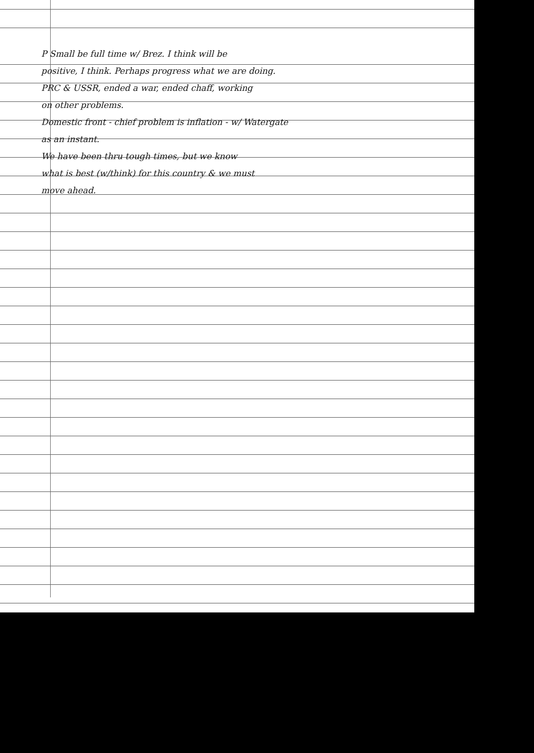P Small be full time w/ Brez. I think will be
positive, I think. Perhaps progress what we are doing.
PRC & USSR, ended a war, ended chaff, working
on other problems.
Domestic front - chief problem is inflation - w/ Watergate
as an instant.
We have been thru tough times, but we know
what is best (w/think) for this country & we must
move ahead.